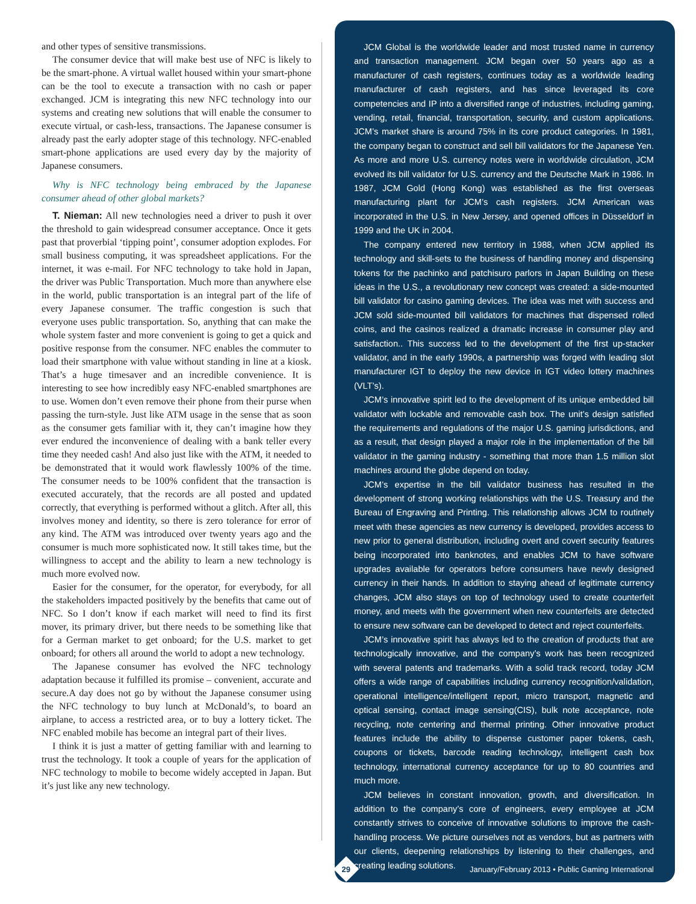and other types of sensitive transmissions.
The consumer device that will make best use of NFC is likely to be the smart-phone. A virtual wallet housed within your smart-phone can be the tool to execute a transaction with no cash or paper exchanged. JCM is integrating this new NFC technology into our systems and creating new solutions that will enable the consumer to execute virtual, or cash-less, transactions. The Japanese consumer is already past the early adopter stage of this technology. NFC-enabled smart-phone applications are used every day by the majority of Japanese consumers.
Why is NFC technology being embraced by the Japanese consumer ahead of other global markets?
T. Nieman: All new technologies need a driver to push it over the threshold to gain widespread consumer acceptance. Once it gets past that proverbial ‘tipping point’, consumer adoption explodes. For small business computing, it was spreadsheet applications. For the internet, it was e-mail. For NFC technology to take hold in Japan, the driver was Public Transportation. Much more than anywhere else in the world, public transportation is an integral part of the life of every Japanese consumer. The traffic congestion is such that everyone uses public transportation. So, anything that can make the whole system faster and more convenient is going to get a quick and positive response from the consumer. NFC enables the commuter to load their smartphone with value without standing in line at a kiosk. That’s a huge timesaver and an incredible convenience. It is interesting to see how incredibly easy NFC-enabled smartphones are to use. Women don’t even remove their phone from their purse when passing the turn-style. Just like ATM usage in the sense that as soon as the consumer gets familiar with it, they can’t imagine how they ever endured the inconvenience of dealing with a bank teller every time they needed cash! And also just like with the ATM, it needed to be demonstrated that it would work flawlessly 100% of the time. The consumer needs to be 100% confident that the transaction is executed accurately, that the records are all posted and updated correctly, that everything is performed without a glitch. After all, this involves money and identity, so there is zero tolerance for error of any kind. The ATM was introduced over twenty years ago and the consumer is much more sophisticated now. It still takes time, but the willingness to accept and the ability to learn a new technology is much more evolved now.
Easier for the consumer, for the operator, for everybody, for all the stakeholders impacted positively by the benefits that came out of NFC. So I don’t know if each market will need to find its first mover, its primary driver, but there needs to be something like that for a German market to get onboard; for the U.S. market to get onboard; for others all around the world to adopt a new technology.
The Japanese consumer has evolved the NFC technology adaptation because it fulfilled its promise – convenient, accurate and secure.A day does not go by without the Japanese consumer using the NFC technology to buy lunch at McDonald’s, to board an airplane, to access a restricted area, or to buy a lottery ticket. The NFC enabled mobile has become an integral part of their lives.
I think it is just a matter of getting familiar with and learning to trust the technology. It took a couple of years for the application of NFC technology to mobile to become widely accepted in Japan. But it’s just like any new technology.
JCM Global is the worldwide leader and most trusted name in currency and transaction management. JCM began over 50 years ago as a manufacturer of cash registers, continues today as a worldwide leading manufacturer of cash registers, and has since leveraged its core competencies and IP into a diversified range of industries, including gaming, vending, retail, financial, transportation, security, and custom applications. JCM’s market share is around 75% in its core product categories. In 1981, the company began to construct and sell bill validators for the Japanese Yen. As more and more U.S. currency notes were in worldwide circulation, JCM evolved its bill validator for U.S. currency and the Deutsche Mark in 1986. In 1987, JCM Gold (Hong Kong) was established as the first overseas manufacturing plant for JCM’s cash registers. JCM American was incorporated in the U.S. in New Jersey, and opened offices in Düsseldorf in 1999 and the UK in 2004.
The company entered new territory in 1988, when JCM applied its technology and skill-sets to the business of handling money and dispensing tokens for the pachinko and patchisuro parlors in Japan Building on these ideas in the U.S., a revolutionary new concept was created: a side-mounted bill validator for casino gaming devices. The idea was met with success and JCM sold side-mounted bill validators for machines that dispensed rolled coins, and the casinos realized a dramatic increase in consumer play and satisfaction.. This success led to the development of the first up-stacker validator, and in the early 1990s, a partnership was forged with leading slot manufacturer IGT to deploy the new device in IGT video lottery machines (VLT’s).
JCM’s innovative spirit led to the development of its unique embedded bill validator with lockable and removable cash box. The unit’s design satisfied the requirements and regulations of the major U.S. gaming jurisdictions, and as a result, that design played a major role in the implementation of the bill validator in the gaming industry - something that more than 1.5 million slot machines around the globe depend on today.
JCM’s expertise in the bill validator business has resulted in the development of strong working relationships with the U.S. Treasury and the Bureau of Engraving and Printing. This relationship allows JCM to routinely meet with these agencies as new currency is developed, provides access to new prior to general distribution, including overt and covert security features being incorporated into banknotes, and enables JCM to have software upgrades available for operators before consumers have newly designed currency in their hands. In addition to staying ahead of legitimate currency changes, JCM also stays on top of technology used to create counterfeit money, and meets with the government when new counterfeits are detected to ensure new software can be developed to detect and reject counterfeits.
JCM’s innovative spirit has always led to the creation of products that are technologically innovative, and the company’s work has been recognized with several patents and trademarks. With a solid track record, today JCM offers a wide range of capabilities including currency recognition/validation, operational intelligence/intelligent report, micro transport, magnetic and optical sensing, contact image sensing(CIS), bulk note acceptance, note recycling, note centering and thermal printing. Other innovative product features include the ability to dispense customer paper tokens, cash, coupons or tickets, barcode reading technology, intelligent cash box technology, international currency acceptance for up to 80 countries and much more.
JCM believes in constant innovation, growth, and diversification. In addition to the company’s core of engineers, every employee at JCM constantly strives to conceive of innovative solutions to improve the cash-handling process. We picture ourselves not as vendors, but as partners with our clients, deepening relationships by listening to their challenges, and creating leading solutions.
29
January/February 2013 • Public Gaming International